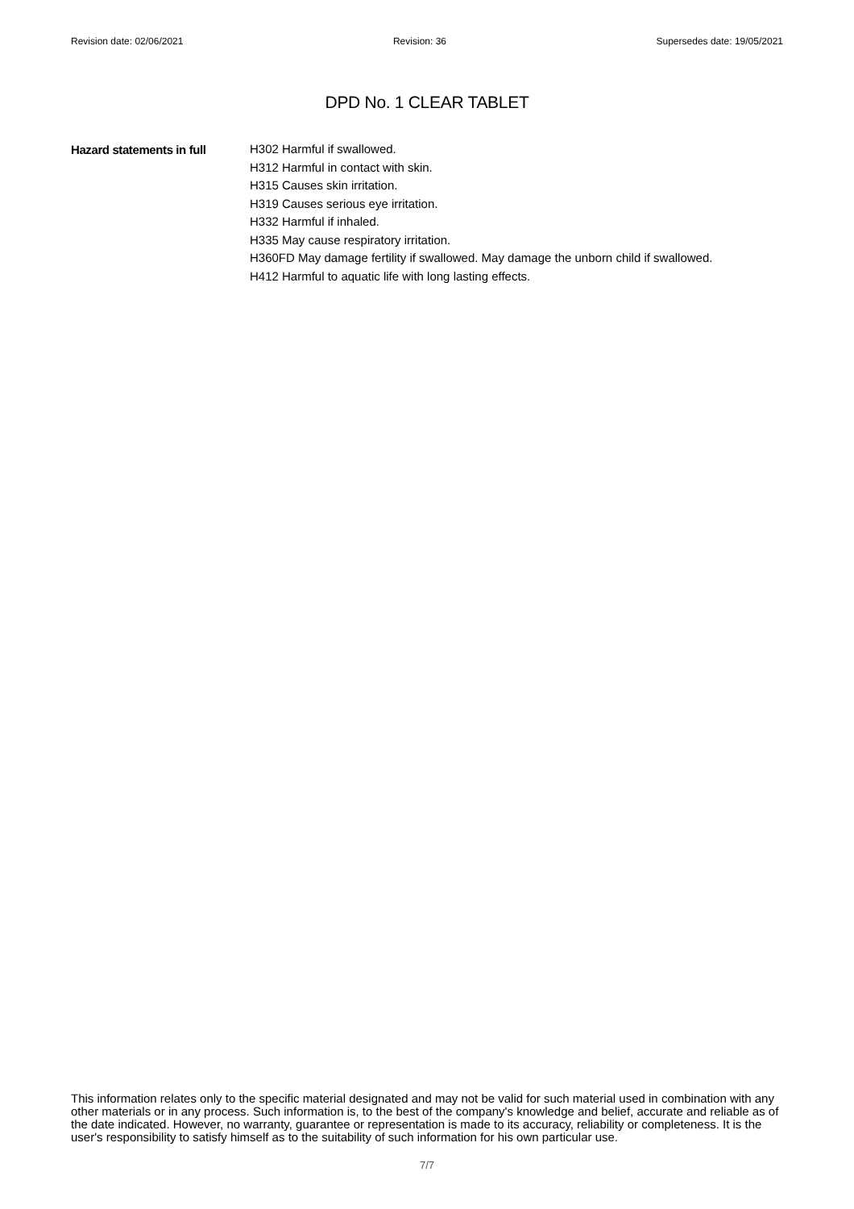Revision date: 02/06/2021 Revision: 36 Supersedes date: 19/05/2021
DPD No. 1 CLEAR TABLET
Hazard statements in full
H302 Harmful if swallowed.
H312 Harmful in contact with skin.
H315 Causes skin irritation.
H319 Causes serious eye irritation.
H332 Harmful if inhaled.
H335 May cause respiratory irritation.
H360FD May damage fertility if swallowed. May damage the unborn child if swallowed.
H412 Harmful to aquatic life with long lasting effects.
This information relates only to the specific material designated and may not be valid for such material used in combination with any other materials or in any process. Such information is, to the best of the company's knowledge and belief, accurate and reliable as of the date indicated. However, no warranty, guarantee or representation is made to its accuracy, reliability or completeness. It is the user's responsibility to satisfy himself as to the suitability of such information for his own particular use.
7/7